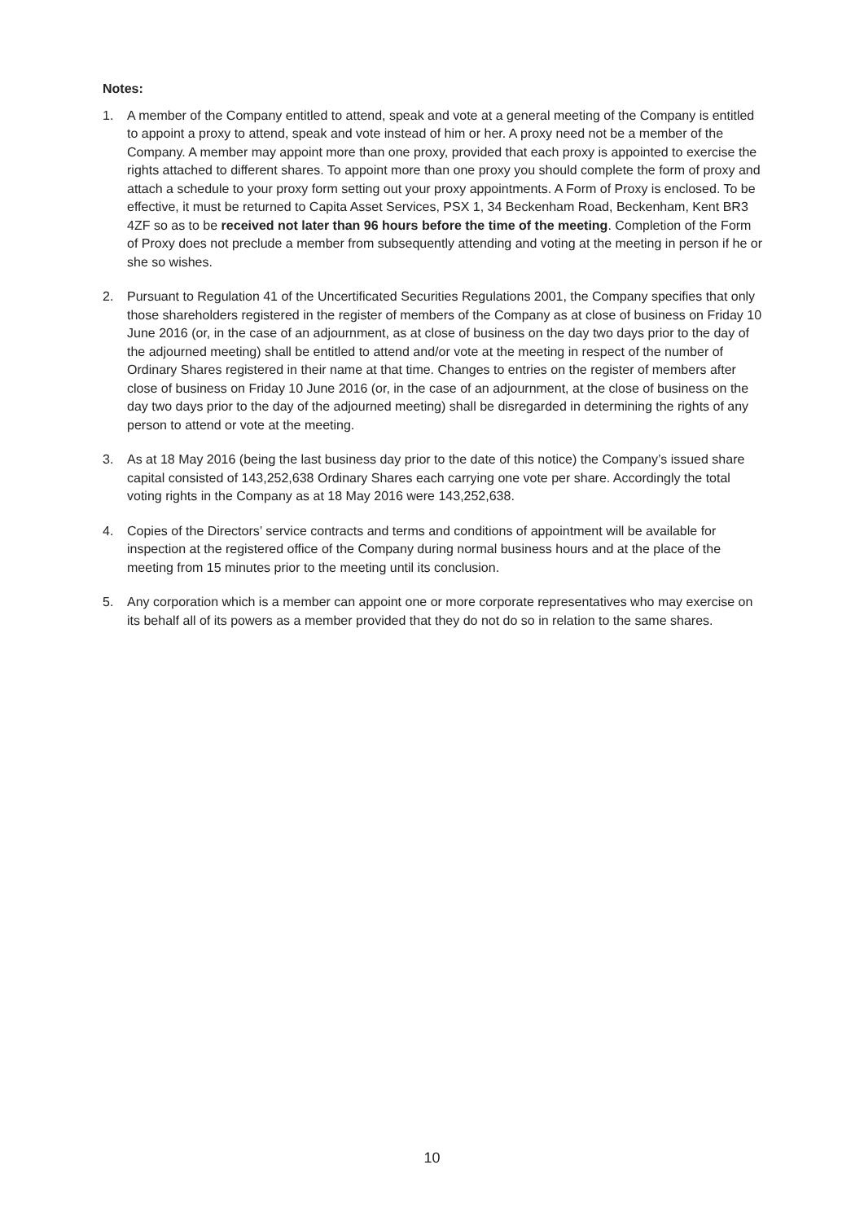Notes:
1. A member of the Company entitled to attend, speak and vote at a general meeting of the Company is entitled to appoint a proxy to attend, speak and vote instead of him or her. A proxy need not be a member of the Company. A member may appoint more than one proxy, provided that each proxy is appointed to exercise the rights attached to different shares. To appoint more than one proxy you should complete the form of proxy and attach a schedule to your proxy form setting out your proxy appointments. A Form of Proxy is enclosed. To be effective, it must be returned to Capita Asset Services, PSX 1, 34 Beckenham Road, Beckenham, Kent BR3 4ZF so as to be received not later than 96 hours before the time of the meeting. Completion of the Form of Proxy does not preclude a member from subsequently attending and voting at the meeting in person if he or she so wishes.
2. Pursuant to Regulation 41 of the Uncertificated Securities Regulations 2001, the Company specifies that only those shareholders registered in the register of members of the Company as at close of business on Friday 10 June 2016 (or, in the case of an adjournment, as at close of business on the day two days prior to the day of the adjourned meeting) shall be entitled to attend and/or vote at the meeting in respect of the number of Ordinary Shares registered in their name at that time. Changes to entries on the register of members after close of business on Friday 10 June 2016 (or, in the case of an adjournment, at the close of business on the day two days prior to the day of the adjourned meeting) shall be disregarded in determining the rights of any person to attend or vote at the meeting.
3. As at 18 May 2016 (being the last business day prior to the date of this notice) the Company’s issued share capital consisted of 143,252,638 Ordinary Shares each carrying one vote per share. Accordingly the total voting rights in the Company as at 18 May 2016 were 143,252,638.
4. Copies of the Directors’ service contracts and terms and conditions of appointment will be available for inspection at the registered office of the Company during normal business hours and at the place of the meeting from 15 minutes prior to the meeting until its conclusion.
5. Any corporation which is a member can appoint one or more corporate representatives who may exercise on its behalf all of its powers as a member provided that they do not do so in relation to the same shares.
10